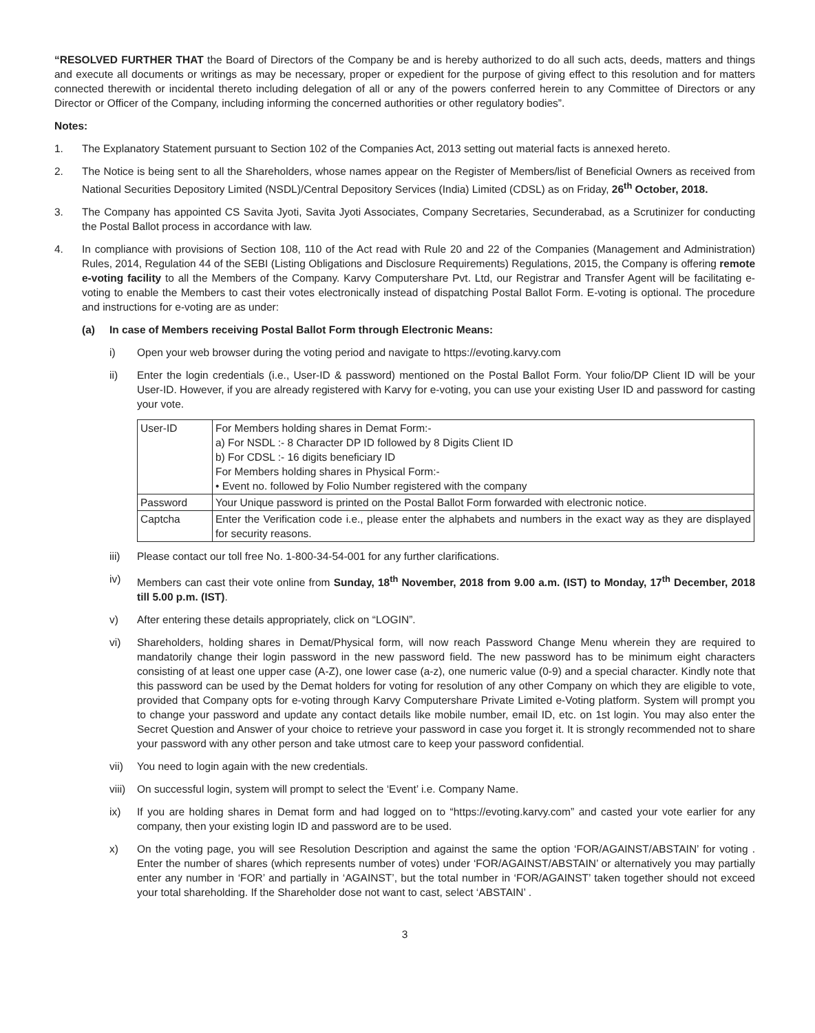“RESOLVED FURTHER THAT the Board of Directors of the Company be and is hereby authorized to do all such acts, deeds, matters and things and execute all documents or writings as may be necessary, proper or expedient for the purpose of giving effect to this resolution and for matters connected therewith or incidental thereto including delegation of all or any of the powers conferred herein to any Committee of Directors or any Director or Officer of the Company, including informing the concerned authorities or other regulatory bodies”.
Notes:
1. The Explanatory Statement pursuant to Section 102 of the Companies Act, 2013 setting out material facts is annexed hereto.
2. The Notice is being sent to all the Shareholders, whose names appear on the Register of Members/list of Beneficial Owners as received from National Securities Depository Limited (NSDL)/Central Depository Services (India) Limited (CDSL) as on Friday, 26<sup>th</sup> October, 2018.
3. The Company has appointed CS Savita Jyoti, Savita Jyoti Associates, Company Secretaries, Secunderabad, as a Scrutinizer for conducting the Postal Ballot process in accordance with law.
4. In compliance with provisions of Section 108, 110 of the Act read with Rule 20 and 22 of the Companies (Management and Administration) Rules, 2014, Regulation 44 of the SEBI (Listing Obligations and Disclosure Requirements) Regulations, 2015, the Company is offering remote e-voting facility to all the Members of the Company. Karvy Computershare Pvt. Ltd, our Registrar and Transfer Agent will be facilitating e-voting to enable the Members to cast their votes electronically instead of dispatching Postal Ballot Form. E-voting is optional. The procedure and instructions for e-voting are as under:
(a) In case of Members receiving Postal Ballot Form through Electronic Means:
i) Open your web browser during the voting period and navigate to https://evoting.karvy.com
ii) Enter the login credentials (i.e., User-ID & password) mentioned on the Postal Ballot Form. Your folio/DP Client ID will be your User-ID. However, if you are already registered with Karvy for e-voting, you can use your existing User ID and password for casting your vote.
| User-ID | For Members holding shares in Demat Form:- a) For NSDL :- 8 Character DP ID followed by 8 Digits Client ID b) For CDSL :- 16 digits beneficiary ID For Members holding shares in Physical Form:- • Event no. followed by Folio Number registered with the company |
| Password | Your Unique password is printed on the Postal Ballot Form forwarded with electronic notice. |
| Captcha | Enter the Verification code i.e., please enter the alphabets and numbers in the exact way as they are displayed for security reasons. |
iii) Please contact our toll free No. 1-800-34-54-001 for any further clarifications.
iv) Members can cast their vote online from Sunday, 18<sup>th</sup> November, 2018 from 9.00 a.m. (IST) to Monday, 17<sup>th</sup> December, 2018 till 5.00 p.m. (IST).
v) After entering these details appropriately, click on “LOGIN”.
vi) Shareholders, holding shares in Demat/Physical form, will now reach Password Change Menu wherein they are required to mandatorily change their login password in the new password field. The new password has to be minimum eight characters consisting of at least one upper case (A-Z), one lower case (a-z), one numeric value (0-9) and a special character. Kindly note that this password can be used by the Demat holders for voting for resolution of any other Company on which they are eligible to vote, provided that Company opts for e-voting through Karvy Computershare Private Limited e-Voting platform. System will prompt you to change your password and update any contact details like mobile number, email ID, etc. on 1st login. You may also enter the Secret Question and Answer of your choice to retrieve your password in case you forget it. It is strongly recommended not to share your password with any other person and take utmost care to keep your password confidential.
vii) You need to login again with the new credentials.
viii) On successful login, system will prompt to select the ‘Event’ i.e. Company Name.
ix) If you are holding shares in Demat form and had logged on to “https://evoting.karvy.com” and casted your vote earlier for any company, then your existing login ID and password are to be used.
x) On the voting page, you will see Resolution Description and against the same the option ‘FOR/AGAINST/ABSTAIN’ for voting . Enter the number of shares (which represents number of votes) under ‘FOR/AGAINST/ABSTAIN’ or alternatively you may partially enter any number in ‘FOR’ and partially in ‘AGAINST’, but the total number in ‘FOR/AGAINST’ taken together should not exceed your total shareholding. If the Shareholder dose not want to cast, select ‘ABSTAIN’ .
3